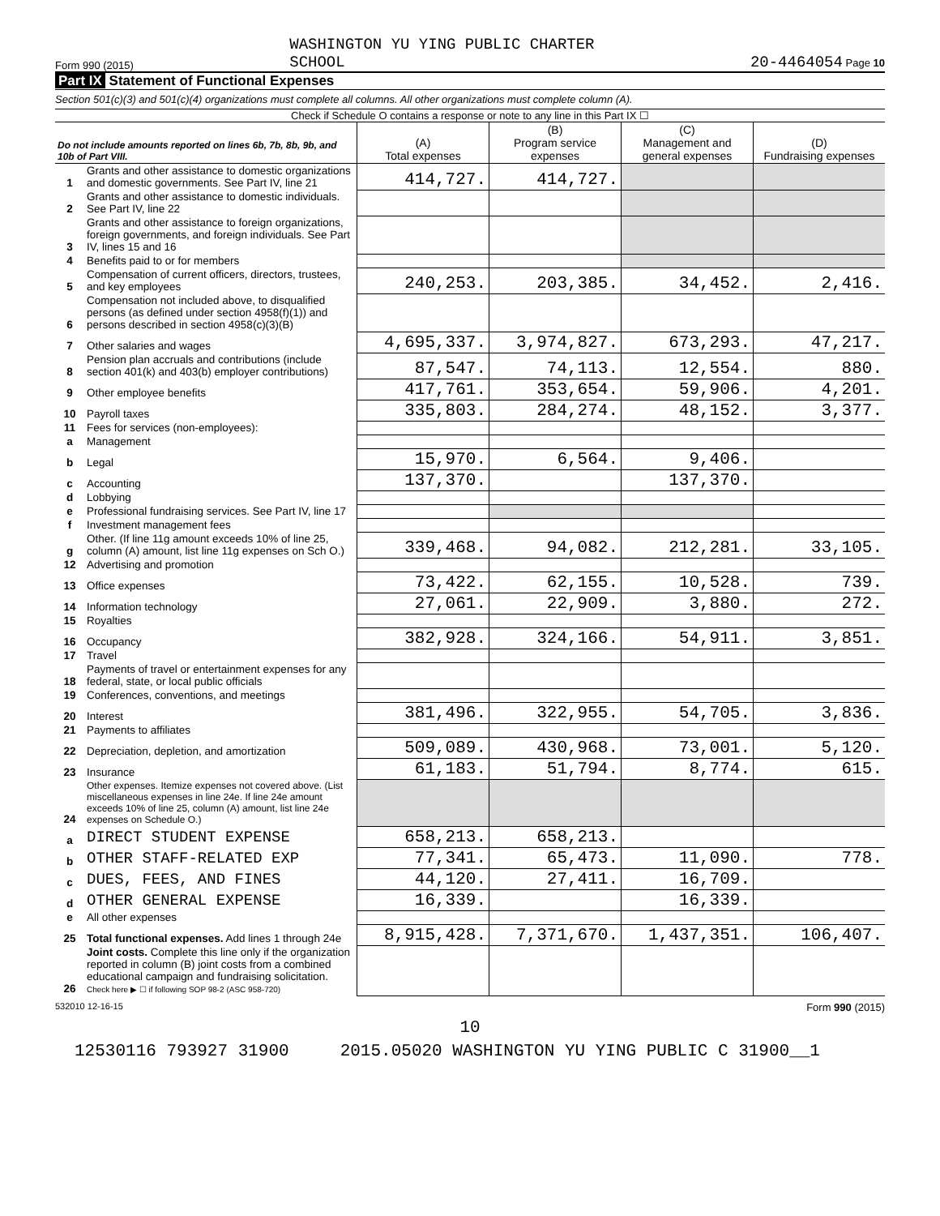Form 990 (2015)
WASHINGTON YU YING PUBLIC CHARTER
SCHOOL
20-4464054 Page 10
Part IX Statement of Functional Expenses
Section 501(c)(3) and 501(c)(4) organizations must complete all columns. All other organizations must complete column (A).
Check if Schedule O contains a response or note to any line in this Part IX ☐
| Do not include amounts reported on lines 6b, 7b, 8b, 9b, and 10b of Part VIII. | | (A) Total expenses | (B) Program service expenses | (C) Management and general expenses | (D) Fundraising expenses |
| --- | --- | --- | --- | --- | --- |
| 1 | Grants and other assistance to domestic organizations and domestic governments. See Part IV, line 21 | 414,727. | 414,727. | | |
| 2 | Grants and other assistance to domestic individuals. See Part IV, line 22 | | | | |
| 3 | Grants and other assistance to foreign organizations, foreign governments, and foreign individuals. See Part IV, lines 15 and 16 | | | | |
| 4 | Benefits paid to or for members | | | | |
| 5 | Compensation of current officers, directors, trustees, and key employees | 240,253. | 203,385. | 34,452. | 2,416. |
| 6 | Compensation not included above, to disqualified persons (as defined under section 4958(f)(1)) and persons described in section 4958(c)(3)(B) | | | | |
| 7 | Other salaries and wages | 4,695,337. | 3,974,827. | 673,293. | 47,217. |
| 8 | Pension plan accruals and contributions (include section 401(k) and 403(b) employer contributions) | 87,547. | 74,113. | 12,554. | 880. |
| 9 | Other employee benefits | 417,761. | 353,654. | 59,906. | 4,201. |
| 10 | Payroll taxes | 335,803. | 284,274. | 48,152. | 3,377. |
| 11 | Fees for services (non-employees): | | | | |
| a | Management | | | | |
| b | Legal | 15,970. | 6,564. | 9,406. | |
| c | Accounting | 137,370. | | 137,370. | |
| d | Lobbying | | | | |
| e | Professional fundraising services. See Part IV, line 17 | | | | |
| f | Investment management fees | | | | |
| g | Other. (If line 11g amount exceeds 10% of line 25, column (A) amount, list line 11g expenses on Sch O.) | 339,468. | 94,082. | 212,281. | 33,105. |
| 12 | Advertising and promotion | | | | |
| 13 | Office expenses | 73,422. | 62,155. | 10,528. | 739. |
| 14 | Information technology | 27,061. | 22,909. | 3,880. | 272. |
| 15 | Royalties | | | | |
| 16 | Occupancy | 382,928. | 324,166. | 54,911. | 3,851. |
| 17 | Travel | | | | |
| 18 | Payments of travel or entertainment expenses for any federal, state, or local public officials | | | | |
| 19 | Conferences, conventions, and meetings | | | | |
| 20 | Interest | 381,496. | 322,955. | 54,705. | 3,836. |
| 21 | Payments to affiliates | | | | |
| 22 | Depreciation, depletion, and amortization | 509,089. | 430,968. | 73,001. | 5,120. |
| 23 | Insurance | 61,183. | 51,794. | 8,774. | 615. |
| 24 | Other expenses. Itemize expenses not covered above. (List miscellaneous expenses in line 24e. If line 24e amount exceeds 10% of line 25, column (A) amount, list line 24e expenses on Schedule O.) | | | | |
| a | DIRECT STUDENT EXPENSE | 658,213. | 658,213. | | |
| b | OTHER STAFF-RELATED EXP | 77,341. | 65,473. | 11,090. | 778. |
| c | DUES, FEES, AND FINES | 44,120. | 27,411. | 16,709. | |
| d | OTHER GENERAL EXPENSE | 16,339. | | 16,339. | |
| e | All other expenses | | | | |
| 25 | Total functional expenses. Add lines 1 through 24e | 8,915,428. | 7,371,670. | 1,437,351. | 106,407. |
| 26 | Joint costs. Complete this line only if the organization reported in column (B) joint costs from a combined educational campaign and fundraising solicitation. Check here ▶ ☐ if following SOP 98-2 (ASC 958-720) | | | | |
532010 12-16-15
Form 990 (2015)
10
12530116 793927 31900 2015.05020 WASHINGTON YU YING PUBLIC C 31900__1